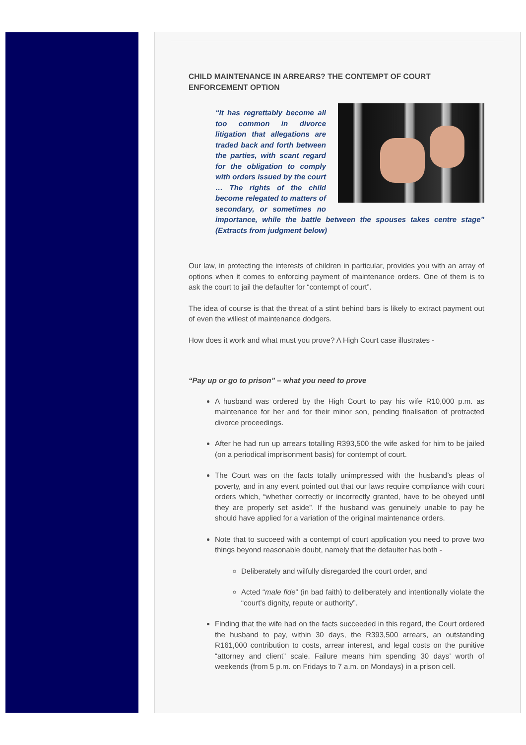CHILD MAINTENANCE IN ARREARS? THE CONTEMPT OF COURT ENFORCEMENT OPTION
“It has regrettably become all too common in divorce litigation that allegations are traded back and forth between the parties, with scant regard for the obligation to comply with orders issued by the court … The rights of the child become relegated to matters of secondary, or sometimes no importance, while the battle between the spouses takes centre stage” (Extracts from judgment below)
Our law, in protecting the interests of children in particular, provides you with an array of options when it comes to enforcing payment of maintenance orders. One of them is to ask the court to jail the defaulter for “contempt of court”.
The idea of course is that the threat of a stint behind bars is likely to extract payment out of even the wiliest of maintenance dodgers.
How does it work and what must you prove? A High Court case illustrates -
“Pay up or go to prison” – what you need to prove
A husband was ordered by the High Court to pay his wife R10,000 p.m. as maintenance for her and for their minor son, pending finalisation of protracted divorce proceedings.
After he had run up arrears totalling R393,500 the wife asked for him to be jailed (on a periodical imprisonment basis) for contempt of court.
The Court was on the facts totally unimpressed with the husband’s pleas of poverty, and in any event pointed out that our laws require compliance with court orders which, “whether correctly or incorrectly granted, have to be obeyed until they are properly set aside”. If the husband was genuinely unable to pay he should have applied for a variation of the original maintenance orders.
Note that to succeed with a contempt of court application you need to prove two things beyond reasonable doubt, namely that the defaulter has both -
Deliberately and wilfully disregarded the court order, and
Acted “male fide” (in bad faith) to deliberately and intentionally violate the “court’s dignity, repute or authority”.
Finding that the wife had on the facts succeeded in this regard, the Court ordered the husband to pay, within 30 days, the R393,500 arrears, an outstanding R161,000 contribution to costs, arrear interest, and legal costs on the punitive “attorney and client” scale. Failure means him spending 30 days’ worth of weekends (from 5 p.m. on Fridays to 7 a.m. on Mondays) in a prison cell.